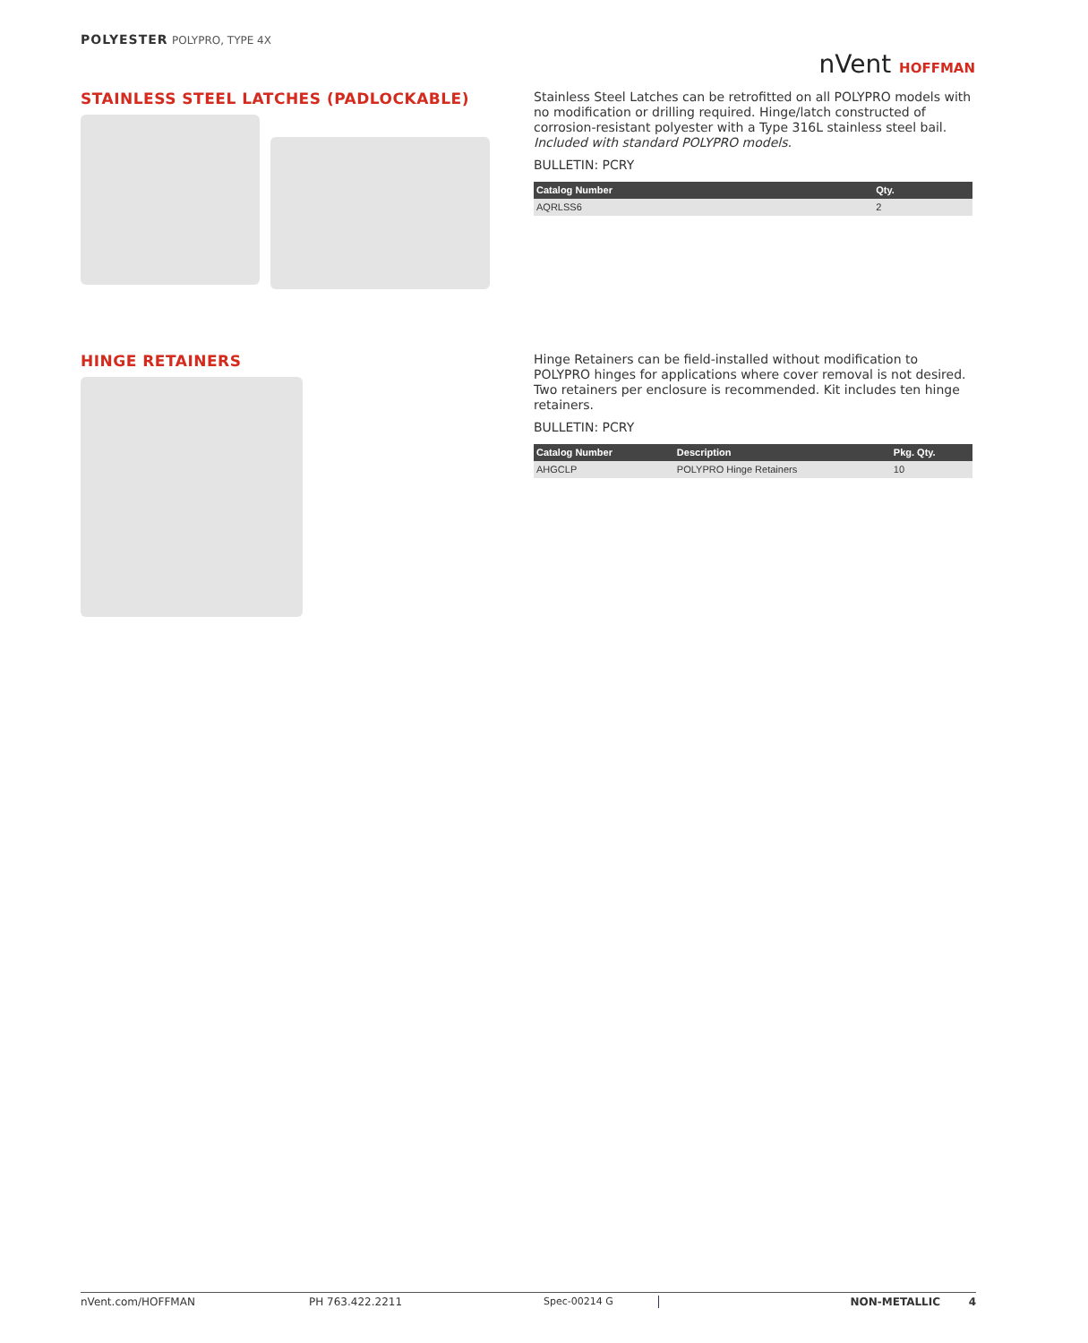POLYESTER POLYPRO, TYPE 4X
nVent HOFFMAN
STAINLESS STEEL LATCHES (PADLOCKABLE)
Stainless Steel Latches can be retrofitted on all POLYPRO models with no modification or drilling required. Hinge/latch constructed of corrosion-resistant polyester with a Type 316L stainless steel bail.
Included with standard POLYPRO models.
BULLETIN: PCRY
| Catalog Number | Qty. |
| --- | --- |
| AQRLSS6 | 2 |
HINGE RETAINERS
Hinge Retainers can be field-installed without modification to POLYPRO hinges for applications where cover removal is not desired. Two retainers per enclosure is recommended. Kit includes ten hinge retainers.
BULLETIN: PCRY
| Catalog Number | Description | Pkg. Qty. |
| --- | --- | --- |
| AHGCLP | POLYPRO Hinge Retainers | 10 |
nVent.com/HOFFMAN PH 763.422.2211 Spec-00214 G NON-METALLIC 4